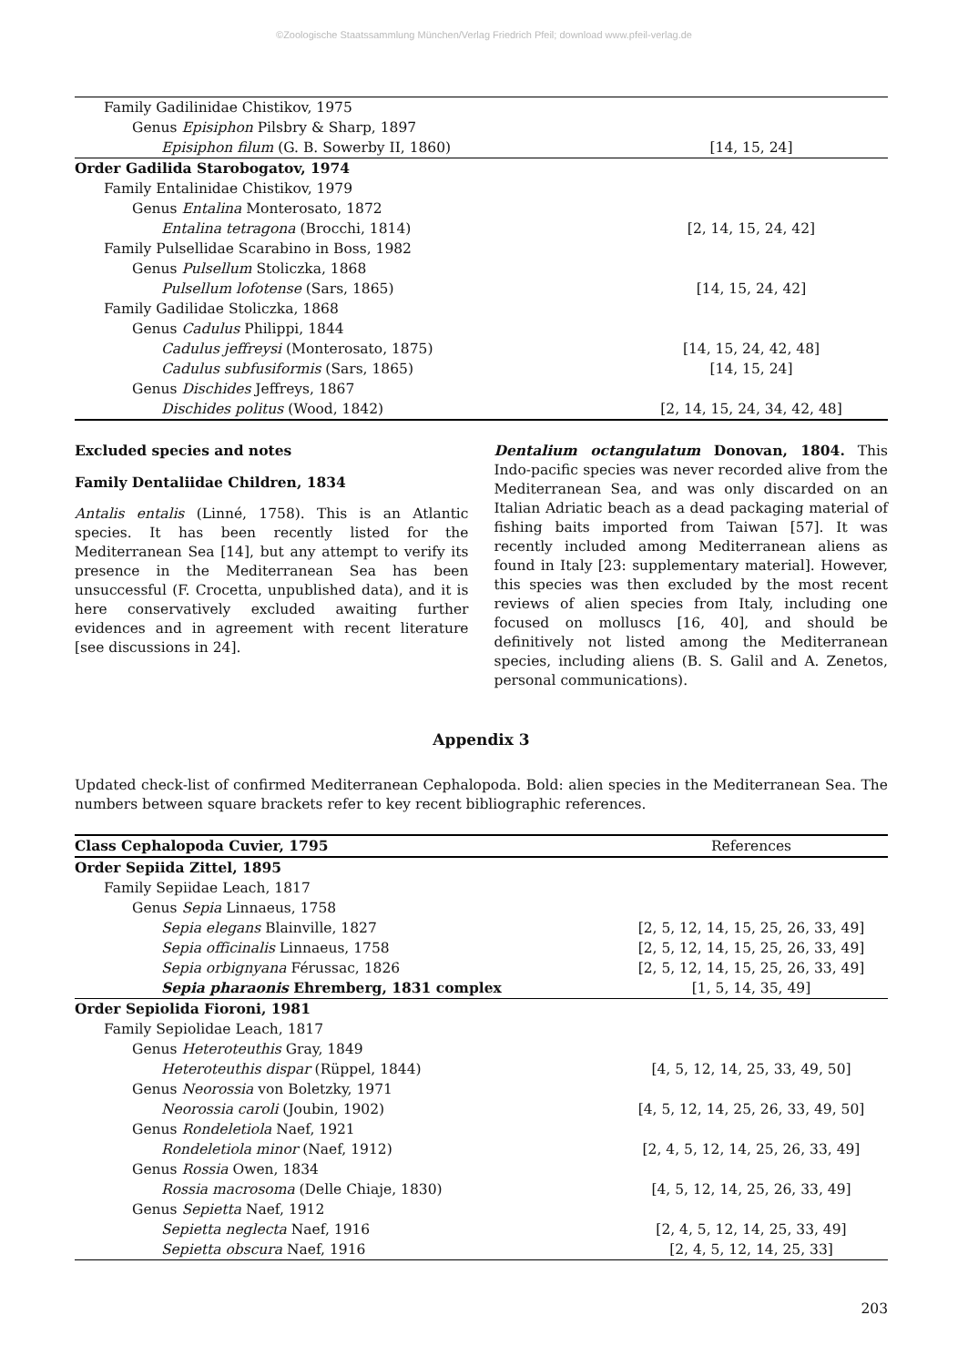©Zoologische Staatssammlung München/Verlag Friedrich Pfeil; download www.pfeil-verlag.de
| Family Gadilinidae Chistikov, 1975 | |
| Genus Episiphon Pilsbry & Sharp, 1897 | |
| Episiphon filum (G. B. Sowerby II, 1860) | [14, 15, 24] |
| Order Gadilida Starobogatov, 1974 | |
| Family Entalinidae Chistikov, 1979 | |
| Genus Entalina Monterosato, 1872 | |
| Entalina tetragona (Brocchi, 1814) | [2, 14, 15, 24, 42] |
| Family Pulsellidae Scarabino in Boss, 1982 | |
| Genus Pulsellum Stoliczka, 1868 | |
| Pulsellum lofotense (Sars, 1865) | [14, 15, 24, 42] |
| Family Gadilidae Stoliczka, 1868 | |
| Genus Cadulus Philippi, 1844 | |
| Cadulus jeffreysi (Monterosato, 1875) | [14, 15, 24, 42, 48] |
| Cadulus subfusiformis (Sars, 1865) | [14, 15, 24] |
| Genus Dischides Jeffreys, 1867 | |
| Dischides politus (Wood, 1842) | [2, 14, 15, 24, 34, 42, 48] |
Excluded species and notes
Family Dentaliidae Children, 1834
Antalis entalis (Linné, 1758). This is an Atlantic species. It has been recently listed for the Mediterranean Sea [14], but any attempt to verify its presence in the Mediterranean Sea has been unsuccessful (F. Crocetta, unpublished data), and it is here conservatively excluded awaiting further evidences and in agreement with recent literature [see discussions in 24].
Dentalium octangulatum Donovan, 1804. This Indo-pacific species was never recorded alive from the Mediterranean Sea, and was only discarded on an Italian Adriatic beach as a dead packaging material of fishing baits imported from Taiwan [57]. It was recently included among Mediterranean aliens as found in Italy [23: supplementary material]. However, this species was then excluded by the most recent reviews of alien species from Italy, including one focused on molluscs [16, 40], and should be definitively not listed among the Mediterranean species, including aliens (B. S. Galil and A. Zenetos, personal communications).
Appendix 3
Updated check-list of confirmed Mediterranean Cephalopoda. Bold: alien species in the Mediterranean Sea. The numbers between square brackets refer to key recent bibliographic references.
| Class Cephalopoda Cuvier, 1795 | References |
| --- | --- |
| Order Sepiida Zittel, 1895 | |
| Family Sepiidae Leach, 1817 | |
| Genus Sepia Linnaeus, 1758 | |
| Sepia elegans Blainville, 1827 | [2, 5, 12, 14, 15, 25, 26, 33, 49] |
| Sepia officinalis Linnaeus, 1758 | [2, 5, 12, 14, 15, 25, 26, 33, 49] |
| Sepia orbignyana Férussac, 1826 | [2, 5, 12, 14, 15, 25, 26, 33, 49] |
| Sepia pharaonis Ehremberg, 1831 complex | [1, 5, 14, 35, 49] |
| Order Sepiolida Fioroni, 1981 | |
| Family Sepiolidae Leach, 1817 | |
| Genus Heteroteuthis Gray, 1849 | |
| Heteroteuthis dispar (Rüppel, 1844) | [4, 5, 12, 14, 25, 33, 49, 50] |
| Genus Neorossia von Boletzky, 1971 | |
| Neorossia caroli (Joubin, 1902) | [4, 5, 12, 14, 25, 26, 33, 49, 50] |
| Genus Rondeletiola Naef, 1921 | |
| Rondeletiola minor (Naef, 1912) | [2, 4, 5, 12, 14, 25, 26, 33, 49] |
| Genus Rossia Owen, 1834 | |
| Rossia macrosoma (Delle Chiaje, 1830) | [4, 5, 12, 14, 25, 26, 33, 49] |
| Genus Sepietta Naef, 1912 | |
| Sepietta neglecta Naef, 1916 | [2, 4, 5, 12, 14, 25, 33, 49] |
| Sepietta obscura Naef, 1916 | [2, 4, 5, 12, 14, 25, 33] |
203